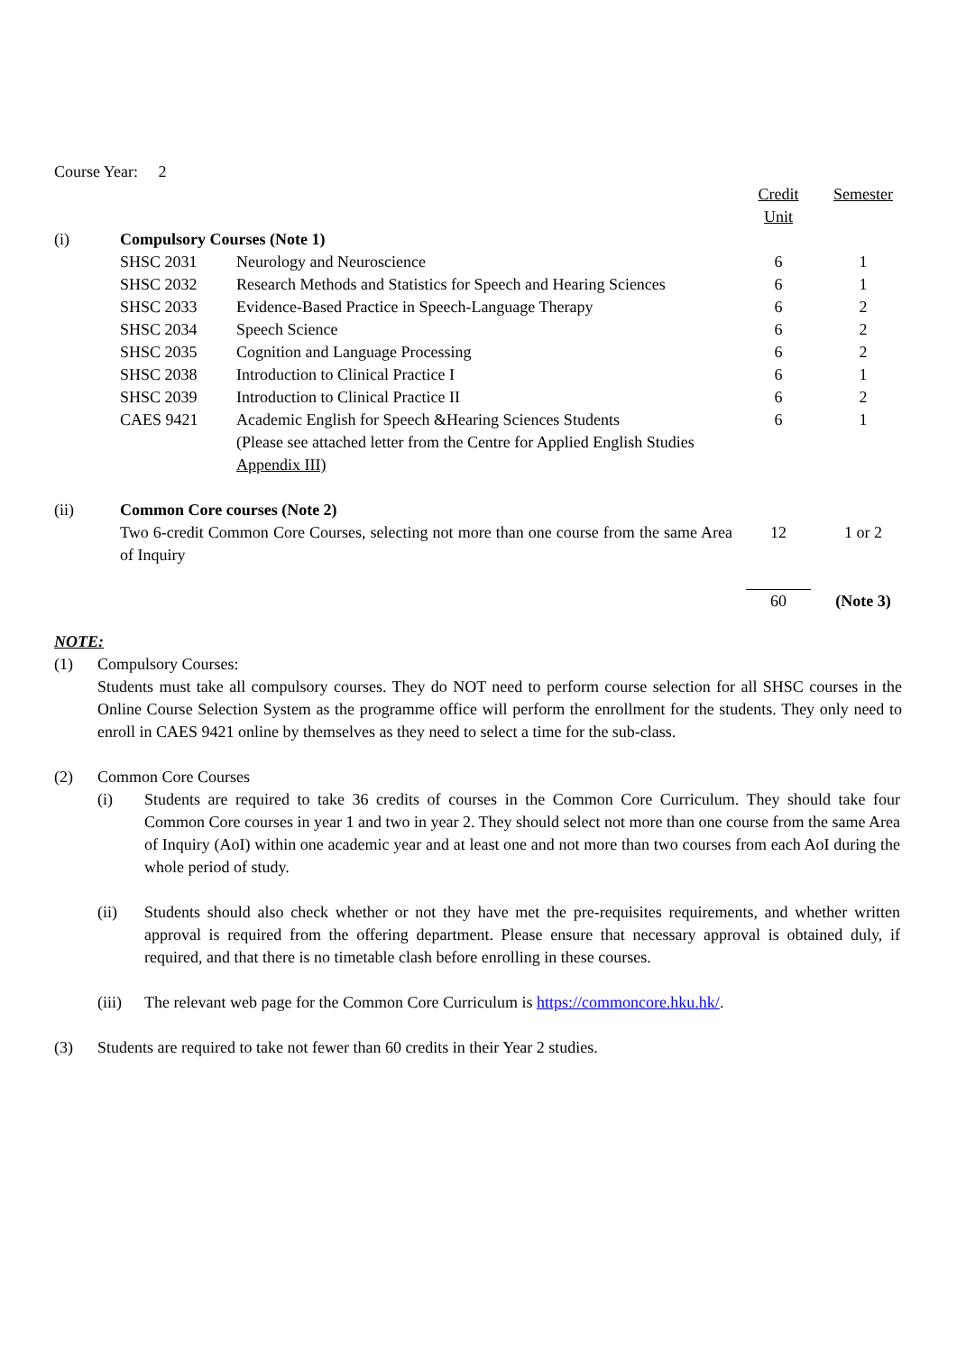Course Year: 2
| | | | Credit Unit | Semester |
| (i) | Compulsory Courses (Note 1) | | | |
| | SHSC 2031 | Neurology and Neuroscience | 6 | 1 |
| | SHSC 2032 | Research Methods and Statistics for Speech and Hearing Sciences | 6 | 1 |
| | SHSC 2033 | Evidence-Based Practice in Speech-Language Therapy | 6 | 2 |
| | SHSC 2034 | Speech Science | 6 | 2 |
| | SHSC 2035 | Cognition and Language Processing | 6 | 2 |
| | SHSC 2038 | Introduction to Clinical Practice I | 6 | 1 |
| | SHSC 2039 | Introduction to Clinical Practice II | 6 | 2 |
| | CAES 9421 | Academic English for Speech &Hearing Sciences Students (Please see attached letter from the Centre for Applied English Studies Appendix III) | 6 | 1 |
| (ii) | Common Core courses (Note 2) | | | |
| | Two 6-credit Common Core Courses, selecting not more than one course from the same Area of Inquiry | | 12 | 1 or 2 |
| | | | 60 | (Note 3) |
NOTE:
(1) Compulsory Courses:
Students must take all compulsory courses. They do NOT need to perform course selection for all SHSC courses in the Online Course Selection System as the programme office will perform the enrollment for the students. They only need to enroll in CAES 9421 online by themselves as they need to select a time for the sub-class.
(2) Common Core Courses
(i) Students are required to take 36 credits of courses in the Common Core Curriculum. They should take four Common Core courses in year 1 and two in year 2. They should select not more than one course from the same Area of Inquiry (AoI) within one academic year and at least one and not more than two courses from each AoI during the whole period of study.
(ii) Students should also check whether or not they have met the pre-requisites requirements, and whether written approval is required from the offering department. Please ensure that necessary approval is obtained duly, if required, and that there is no timetable clash before enrolling in these courses.
(iii)
The relevant web page for the Common Core Curriculum is https://commoncore.hku.hk/.
(3) Students are required to take not fewer than 60 credits in their Year 2 studies.